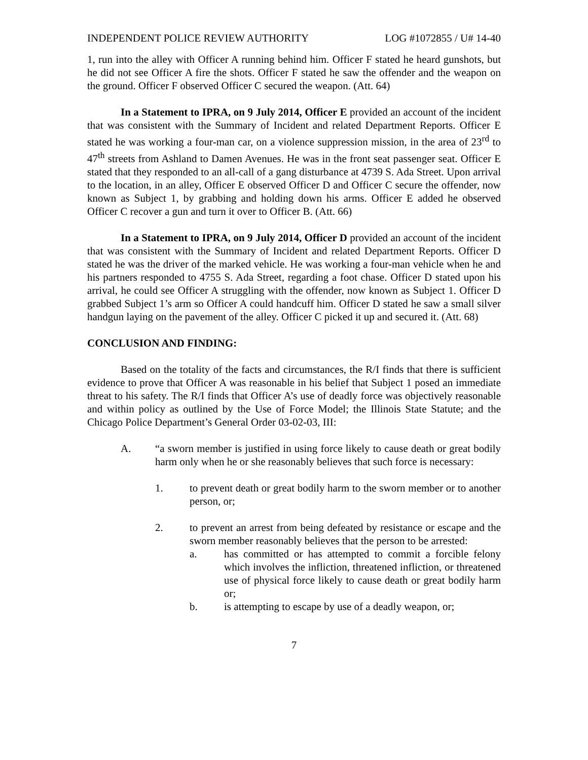INDEPENDENT POLICE REVIEW AUTHORITY LOG #1072855 / U# 14-40
1, run into the alley with Officer A running behind him. Officer F stated he heard gunshots, but he did not see Officer A fire the shots. Officer F stated he saw the offender and the weapon on the ground. Officer F observed Officer C secured the weapon. (Att. 64)
In a Statement to IPRA, on 9 July 2014, Officer E provided an account of the incident that was consistent with the Summary of Incident and related Department Reports. Officer E stated he was working a four-man car, on a violence suppression mission, in the area of 23<sup>rd</sup> to 47<sup>th</sup> streets from Ashland to Damen Avenues. He was in the front seat passenger seat. Officer E stated that they responded to an all-call of a gang disturbance at 4739 S. Ada Street. Upon arrival to the location, in an alley, Officer E observed Officer D and Officer C secure the offender, now known as Subject 1, by grabbing and holding down his arms. Officer E added he observed Officer C recover a gun and turn it over to Officer B. (Att. 66)
In a Statement to IPRA, on 9 July 2014, Officer D provided an account of the incident that was consistent with the Summary of Incident and related Department Reports. Officer D stated he was the driver of the marked vehicle. He was working a four-man vehicle when he and his partners responded to 4755 S. Ada Street, regarding a foot chase. Officer D stated upon his arrival, he could see Officer A struggling with the offender, now known as Subject 1. Officer D grabbed Subject 1’s arm so Officer A could handcuff him. Officer D stated he saw a small silver handgun laying on the pavement of the alley. Officer C picked it up and secured it. (Att. 68)
CONCLUSION AND FINDING:
Based on the totality of the facts and circumstances, the R/I finds that there is sufficient evidence to prove that Officer A was reasonable in his belief that Subject 1 posed an immediate threat to his safety. The R/I finds that Officer A’s use of deadly force was objectively reasonable and within policy as outlined by the Use of Force Model; the Illinois State Statute; and the Chicago Police Department’s General Order 03-02-03, III:
A. “a sworn member is justified in using force likely to cause death or great bodily harm only when he or she reasonably believes that such force is necessary:
1. to prevent death or great bodily harm to the sworn member or to another person, or;
2. to prevent an arrest from being defeated by resistance or escape and the sworn member reasonably believes that the person to be arrested:
a. has committed or has attempted to commit a forcible felony which involves the infliction, threatened infliction, or threatened use of physical force likely to cause death or great bodily harm or;
b. is attempting to escape by use of a deadly weapon, or;
7